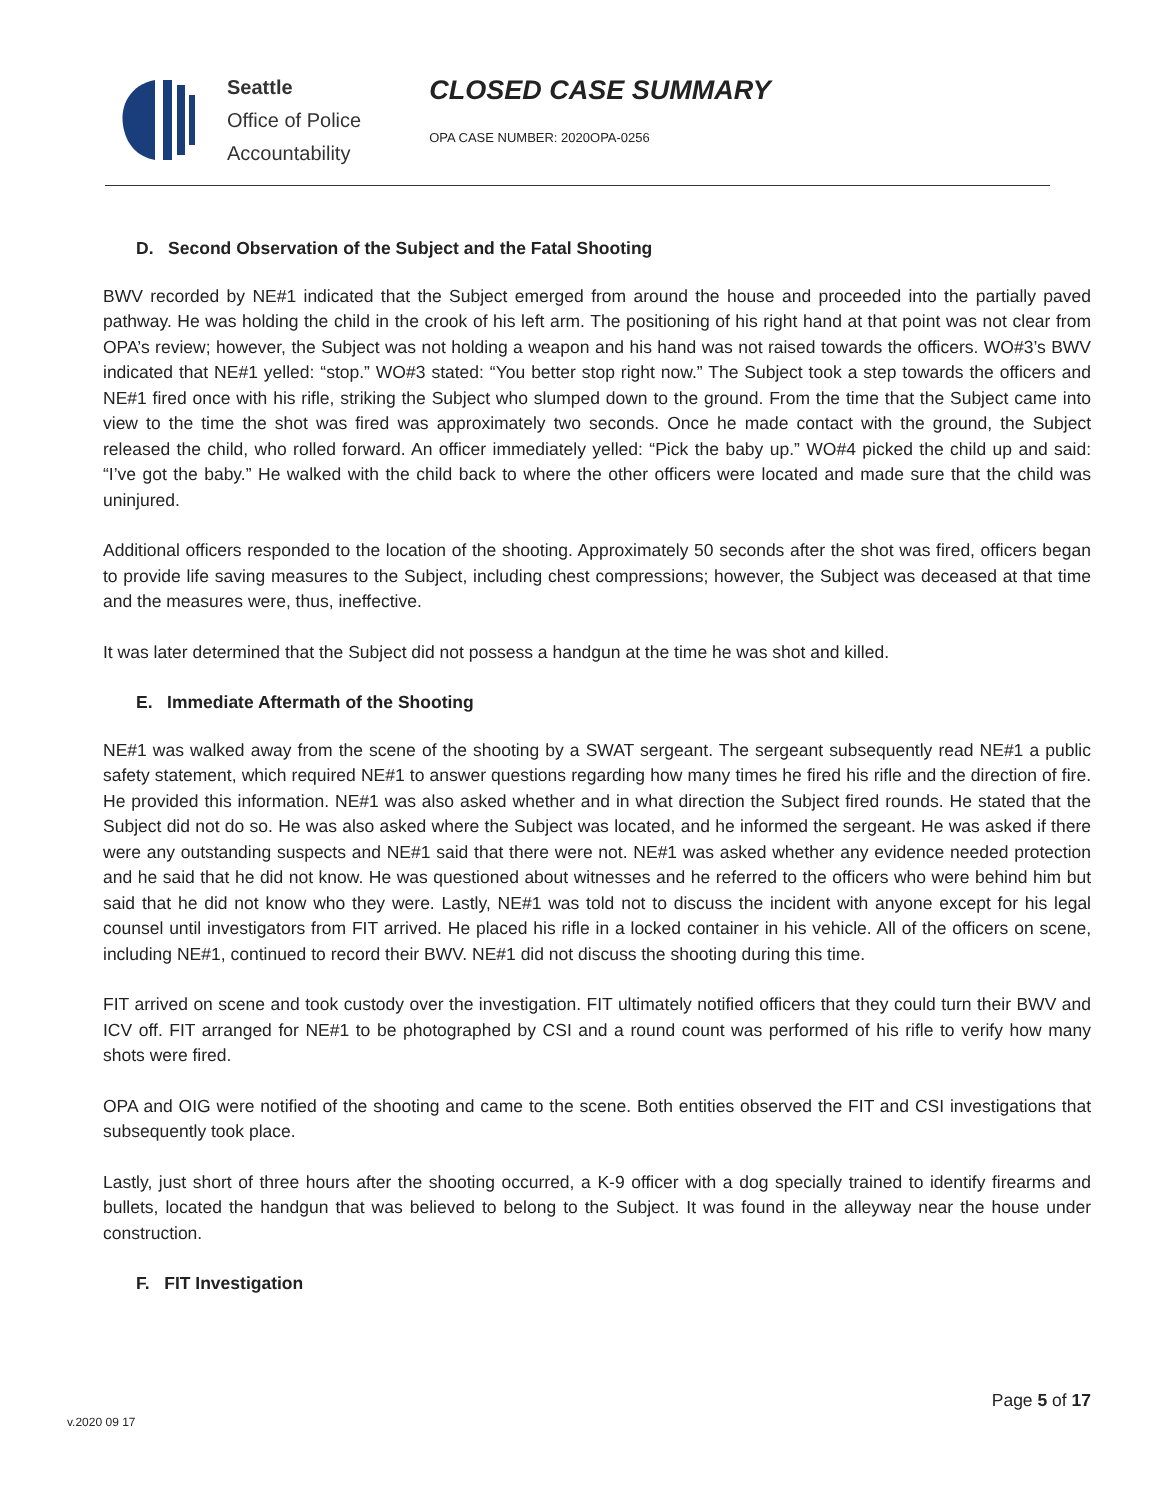Seattle
Office of Police
Accountability
CLOSED CASE SUMMARY
OPA CASE NUMBER: 2020OPA-0256
D. Second Observation of the Subject and the Fatal Shooting
BWV recorded by NE#1 indicated that the Subject emerged from around the house and proceeded into the partially paved pathway. He was holding the child in the crook of his left arm. The positioning of his right hand at that point was not clear from OPA’s review; however, the Subject was not holding a weapon and his hand was not raised towards the officers. WO#3’s BWV indicated that NE#1 yelled: “stop.” WO#3 stated: “You better stop right now.” The Subject took a step towards the officers and NE#1 fired once with his rifle, striking the Subject who slumped down to the ground. From the time that the Subject came into view to the time the shot was fired was approximately two seconds. Once he made contact with the ground, the Subject released the child, who rolled forward. An officer immediately yelled: “Pick the baby up.” WO#4 picked the child up and said: “I’ve got the baby.” He walked with the child back to where the other officers were located and made sure that the child was uninjured.
Additional officers responded to the location of the shooting. Approximately 50 seconds after the shot was fired, officers began to provide life saving measures to the Subject, including chest compressions; however, the Subject was deceased at that time and the measures were, thus, ineffective.
It was later determined that the Subject did not possess a handgun at the time he was shot and killed.
E. Immediate Aftermath of the Shooting
NE#1 was walked away from the scene of the shooting by a SWAT sergeant. The sergeant subsequently read NE#1 a public safety statement, which required NE#1 to answer questions regarding how many times he fired his rifle and the direction of fire. He provided this information. NE#1 was also asked whether and in what direction the Subject fired rounds. He stated that the Subject did not do so. He was also asked where the Subject was located, and he informed the sergeant. He was asked if there were any outstanding suspects and NE#1 said that there were not. NE#1 was asked whether any evidence needed protection and he said that he did not know. He was questioned about witnesses and he referred to the officers who were behind him but said that he did not know who they were. Lastly, NE#1 was told not to discuss the incident with anyone except for his legal counsel until investigators from FIT arrived. He placed his rifle in a locked container in his vehicle. All of the officers on scene, including NE#1, continued to record their BWV. NE#1 did not discuss the shooting during this time.
FIT arrived on scene and took custody over the investigation. FIT ultimately notified officers that they could turn their BWV and ICV off. FIT arranged for NE#1 to be photographed by CSI and a round count was performed of his rifle to verify how many shots were fired.
OPA and OIG were notified of the shooting and came to the scene. Both entities observed the FIT and CSI investigations that subsequently took place.
Lastly, just short of three hours after the shooting occurred, a K-9 officer with a dog specially trained to identify firearms and bullets, located the handgun that was believed to belong to the Subject. It was found in the alleyway near the house under construction.
F. FIT Investigation
Page 5 of 17
v.2020 09 17